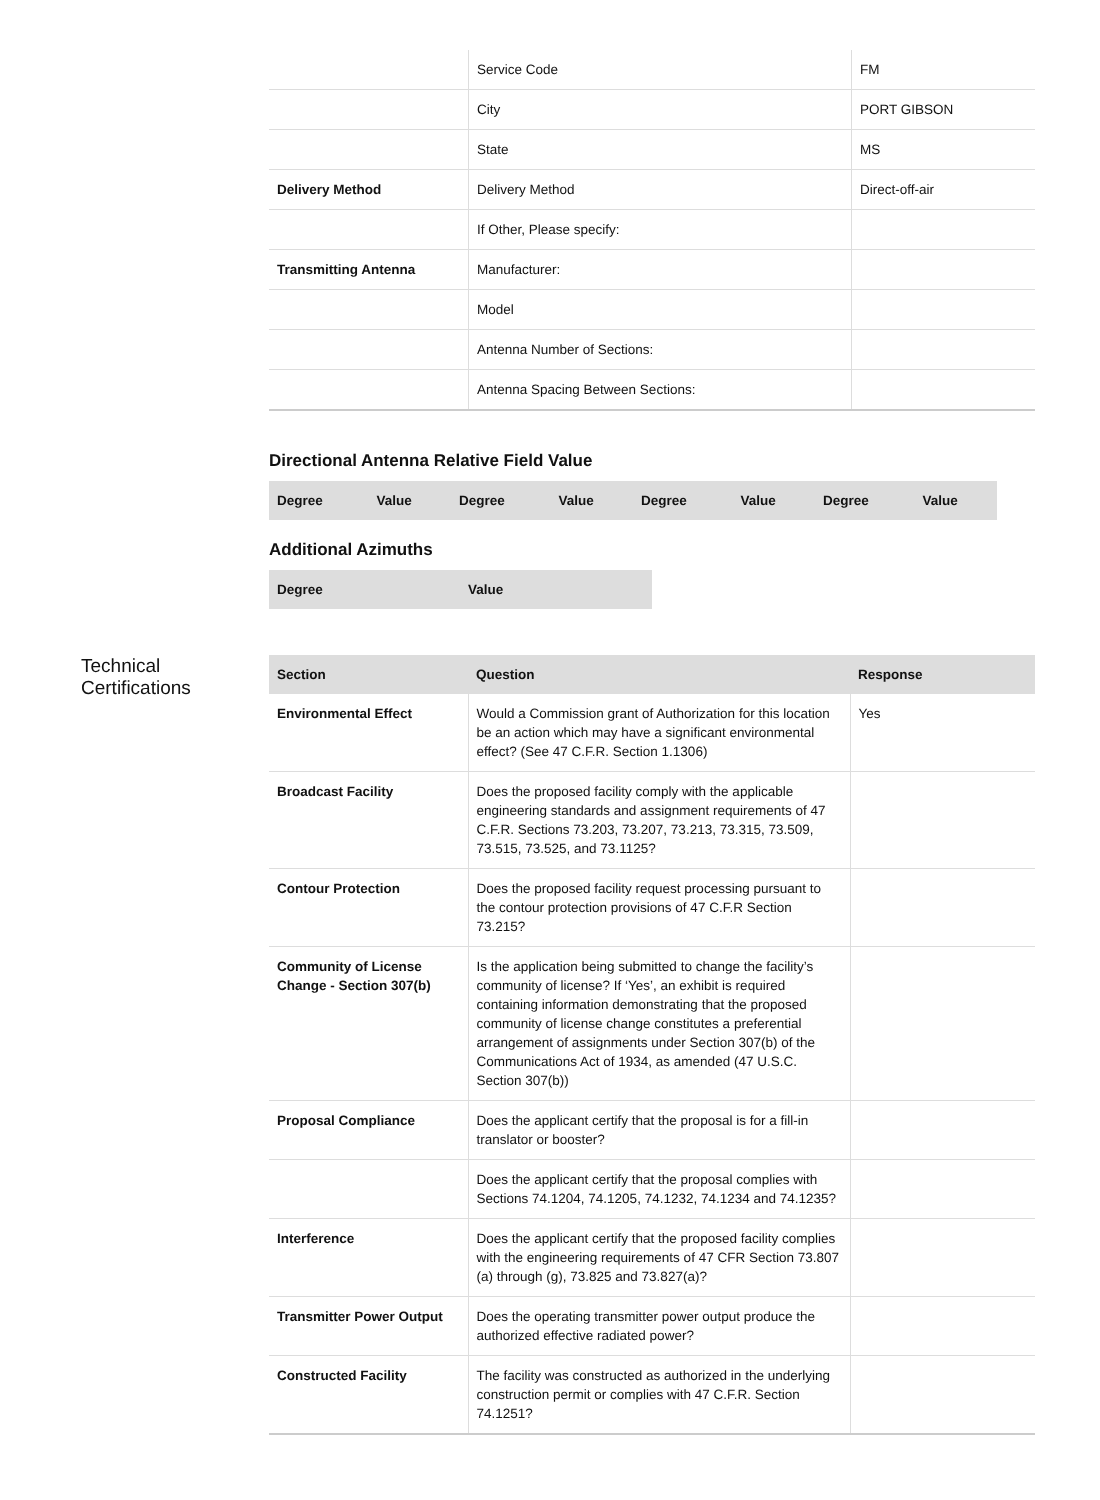| | Service Code | FM |
| | City | PORT GIBSON |
| | State | MS |
| Delivery Method | Delivery Method | Direct-off-air |
| | If Other, Please specify: | |
| Transmitting Antenna | Manufacturer: | |
| | Model | |
| | Antenna Number of Sections: | |
| | Antenna Spacing Between Sections: | |
Directional Antenna Relative Field Value
| Degree | Value | Degree | Value | Degree | Value | Degree | Value |
| --- | --- | --- | --- | --- | --- | --- | --- |
Additional Azimuths
| Degree | Value |
| --- | --- |
Technical Certifications
| Section | Question | Response |
| --- | --- | --- |
| Environmental Effect | Would a Commission grant of Authorization for this location be an action which may have a significant environmental effect? (See 47 C.F.R. Section 1.1306) | Yes |
| Broadcast Facility | Does the proposed facility comply with the applicable engineering standards and assignment requirements of 47 C.F.R. Sections 73.203, 73.207, 73.213, 73.315, 73.509, 73.515, 73.525, and 73.1125? | |
| Contour Protection | Does the proposed facility request processing pursuant to the contour protection provisions of 47 C.F.R Section 73.215? | |
| Community of License Change - Section 307(b) | Is the application being submitted to change the facility’s community of license? If ‘Yes’, an exhibit is required containing information demonstrating that the proposed community of license change constitutes a preferential arrangement of assignments under Section 307(b) of the Communications Act of 1934, as amended (47 U.S.C. Section 307(b)) | |
| Proposal Compliance | Does the applicant certify that the proposal is for a fill-in translator or booster? | |
| | Does the applicant certify that the proposal complies with Sections 74.1204, 74.1205, 74.1232, 74.1234 and 74.1235? | |
| Interference | Does the applicant certify that the proposed facility complies with the engineering requirements of 47 CFR Section 73.807 (a) through (g), 73.825 and 73.827(a)? | |
| Transmitter Power Output | Does the operating transmitter power output produce the authorized effective radiated power? | |
| Constructed Facility | The facility was constructed as authorized in the underlying construction permit or complies with 47 C.F.R. Section 74.1251? | |